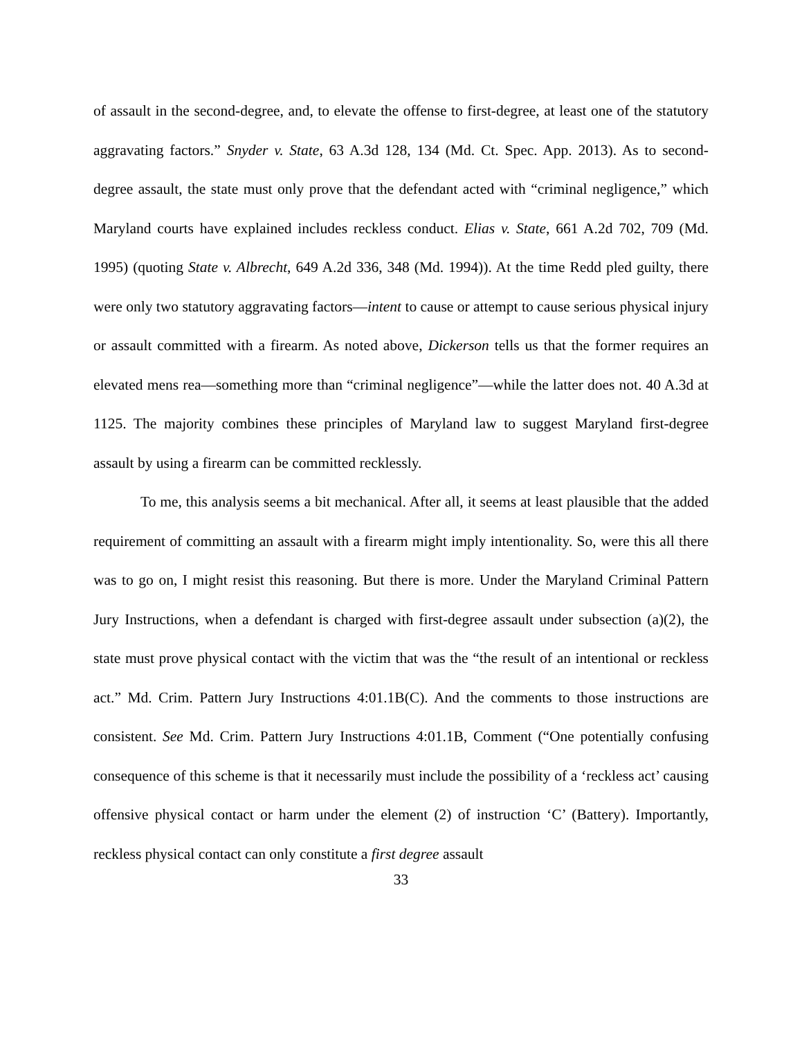of assault in the second-degree, and, to elevate the offense to first-degree, at least one of the statutory aggravating factors.” Snyder v. State, 63 A.3d 128, 134 (Md. Ct. Spec. App. 2013). As to second-degree assault, the state must only prove that the defendant acted with “criminal negligence,” which Maryland courts have explained includes reckless conduct. Elias v. State, 661 A.2d 702, 709 (Md. 1995) (quoting State v. Albrecht, 649 A.2d 336, 348 (Md. 1994)). At the time Redd pled guilty, there were only two statutory aggravating factors—intent to cause or attempt to cause serious physical injury or assault committed with a firearm. As noted above, Dickerson tells us that the former requires an elevated mens rea—something more than “criminal negligence”—while the latter does not. 40 A.3d at 1125. The majority combines these principles of Maryland law to suggest Maryland first-degree assault by using a firearm can be committed recklessly.
To me, this analysis seems a bit mechanical. After all, it seems at least plausible that the added requirement of committing an assault with a firearm might imply intentionality. So, were this all there was to go on, I might resist this reasoning. But there is more. Under the Maryland Criminal Pattern Jury Instructions, when a defendant is charged with first-degree assault under subsection (a)(2), the state must prove physical contact with the victim that was the “the result of an intentional or reckless act.” Md. Crim. Pattern Jury Instructions 4:01.1B(C). And the comments to those instructions are consistent. See Md. Crim. Pattern Jury Instructions 4:01.1B, Comment (“One potentially confusing consequence of this scheme is that it necessarily must include the possibility of a ‘reckless act’ causing offensive physical contact or harm under the element (2) of instruction ‘C’ (Battery). Importantly, reckless physical contact can only constitute a first degree assault
33